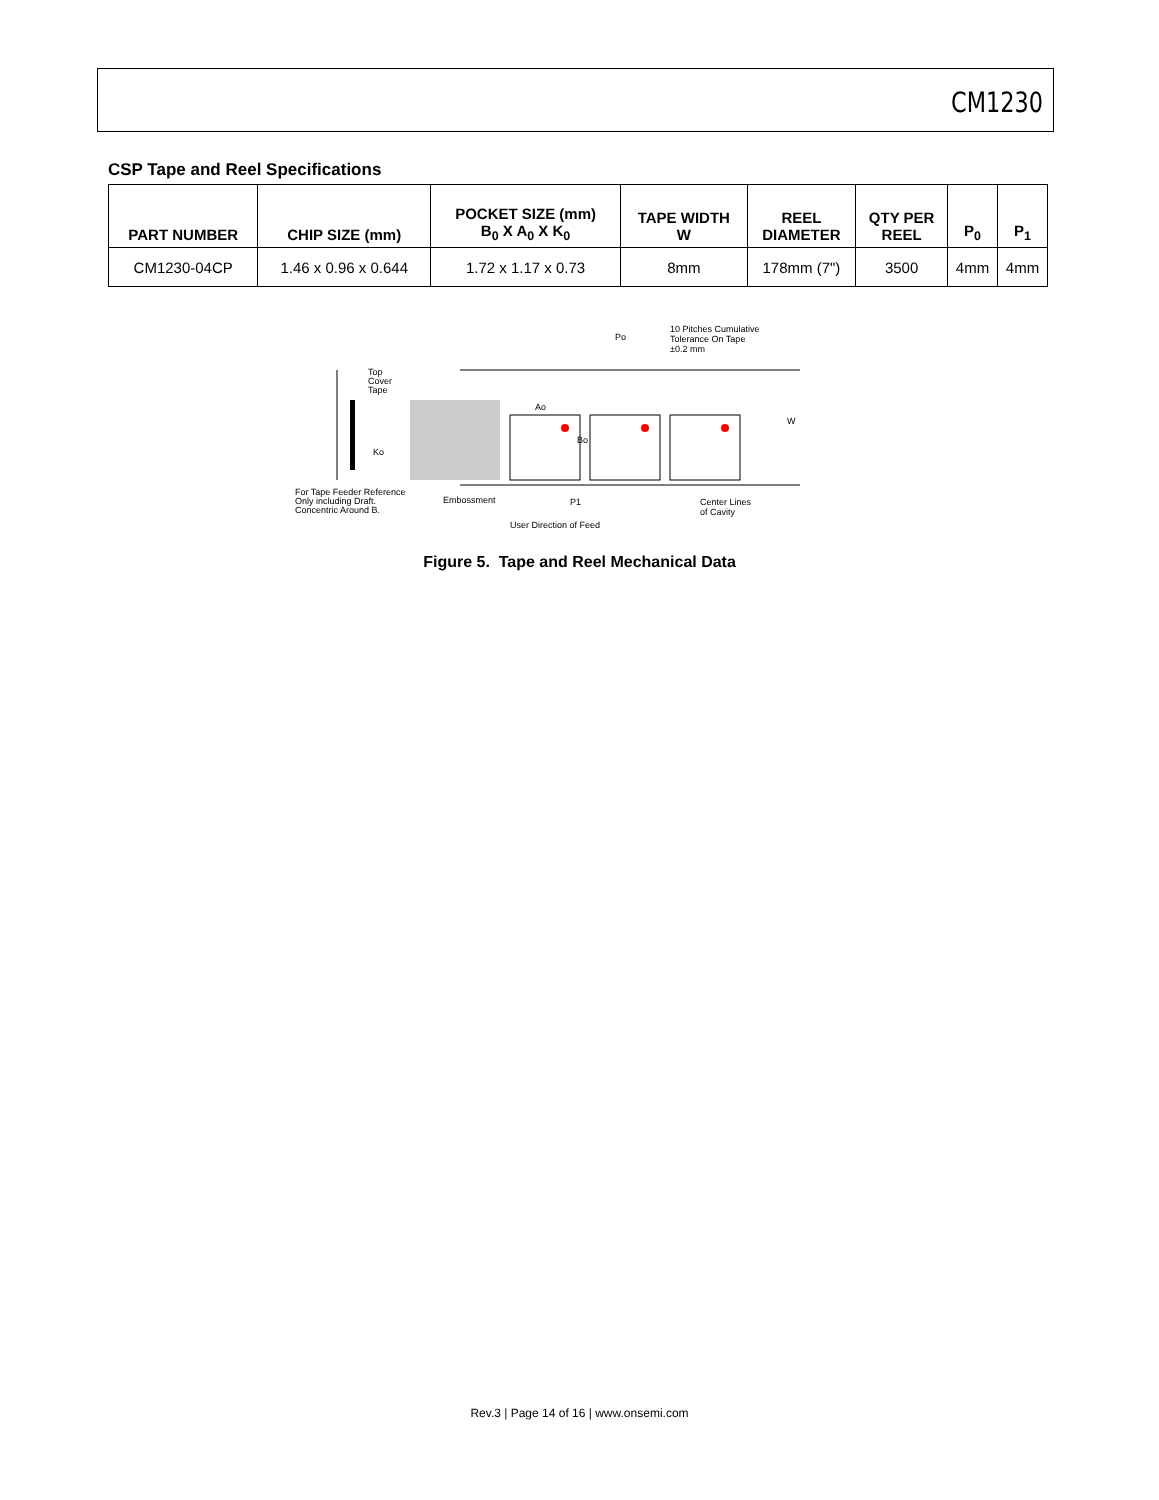CM1230
CSP Tape and Reel Specifications
| PART NUMBER | CHIP SIZE (mm) | POCKET SIZE (mm) B<sub>0</sub> X A<sub>0</sub> X K<sub>0</sub> | TAPE WIDTH W | REEL DIAMETER | QTY PER REEL | P<sub>0</sub> | P<sub>1</sub> |
| --- | --- | --- | --- | --- | --- | --- | --- |
| CM1230-04CP | 1.46 x 0.96 x 0.644 | 1.72 x 1.17 x 0.73 | 8mm | 178mm (7") | 3500 | 4mm | 4mm |
10 Pitches Cumulative
Tolerance On Tape
±0.2 mm
Po
Top
Cover
Tape
Ko
Ao
Bo
W
For Tape Feeder Reference
Only including Draft.
Concentric Around B.
Embossment
P1
Center Lines
of Cavity
User Direction of Feed
Figure 5. Tape and Reel Mechanical Data
Rev.3 | Page 14 of 16 | www.onsemi.com